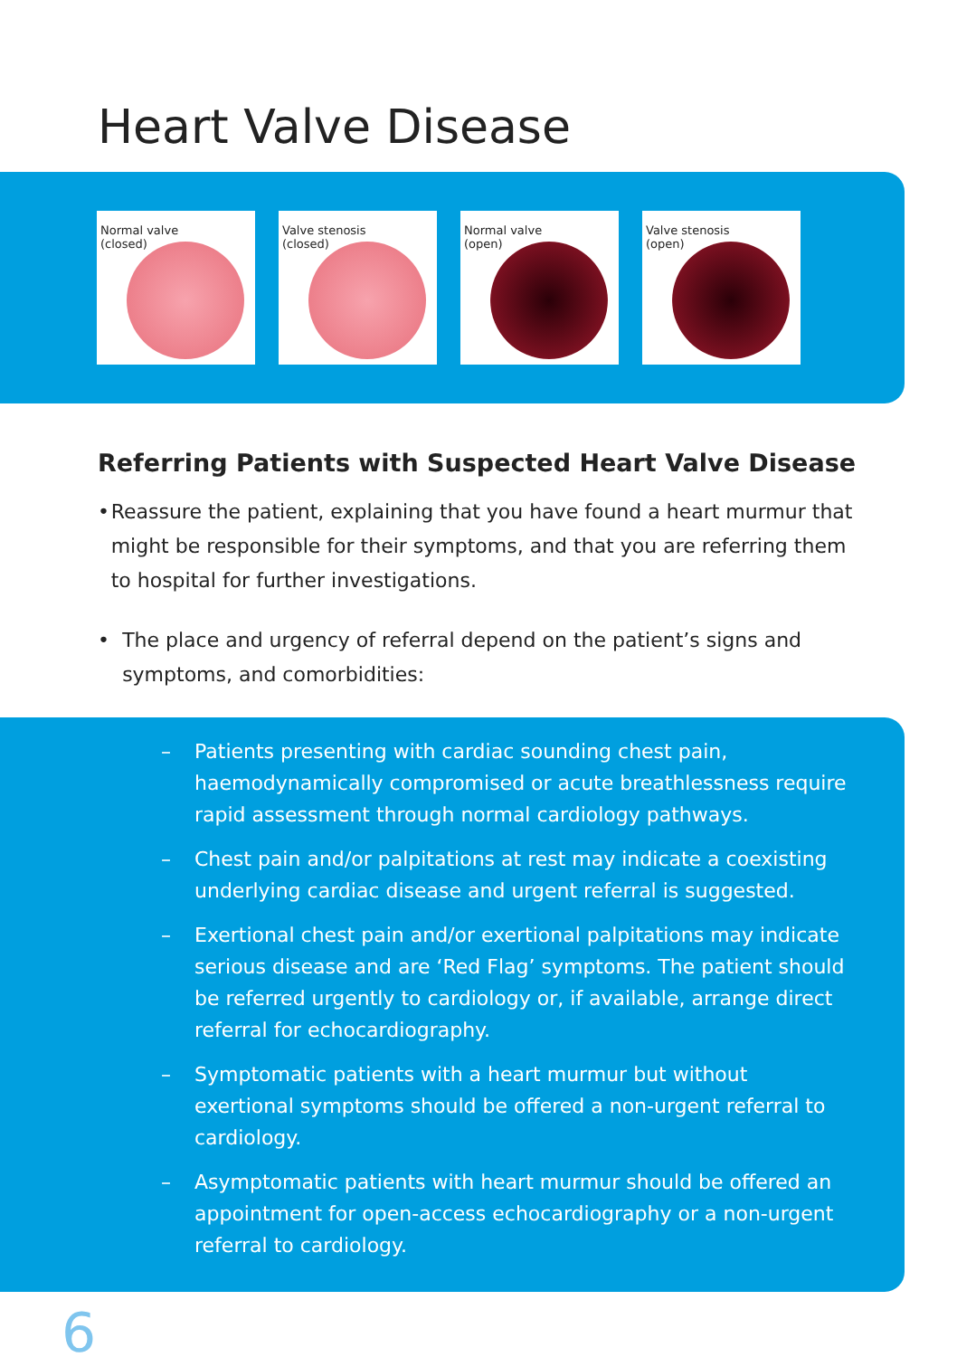Heart Valve Disease
Normal valve
(closed)
Valve stenosis
(closed)
Normal valve
(open)
Valve stenosis
(open)
Referring Patients with Suspected Heart Valve Disease
• Reassure the patient, explaining that you have found a heart murmur that might be responsible for their symptoms, and that you are referring them to hospital for further investigations.
• The place and urgency of referral depend on the patient’s signs and symptoms, and comorbidities:
– Patients presenting with cardiac sounding chest pain, haemodynamically compromised or acute breathlessness require rapid assessment through normal cardiology pathways.
– Chest pain and/or palpitations at rest may indicate a coexisting underlying cardiac disease and urgent referral is suggested.
– Exertional chest pain and/or exertional palpitations may indicate serious disease and are ‘Red Flag’ symptoms. The patient should be referred urgently to cardiology or, if available, arrange direct referral for echocardiography.
– Symptomatic patients with a heart murmur but without exertional symptoms should be offered a non-urgent referral to cardiology.
– Asymptomatic patients with heart murmur should be offered an appointment for open-access echocardiography or a non-urgent referral to cardiology.
6